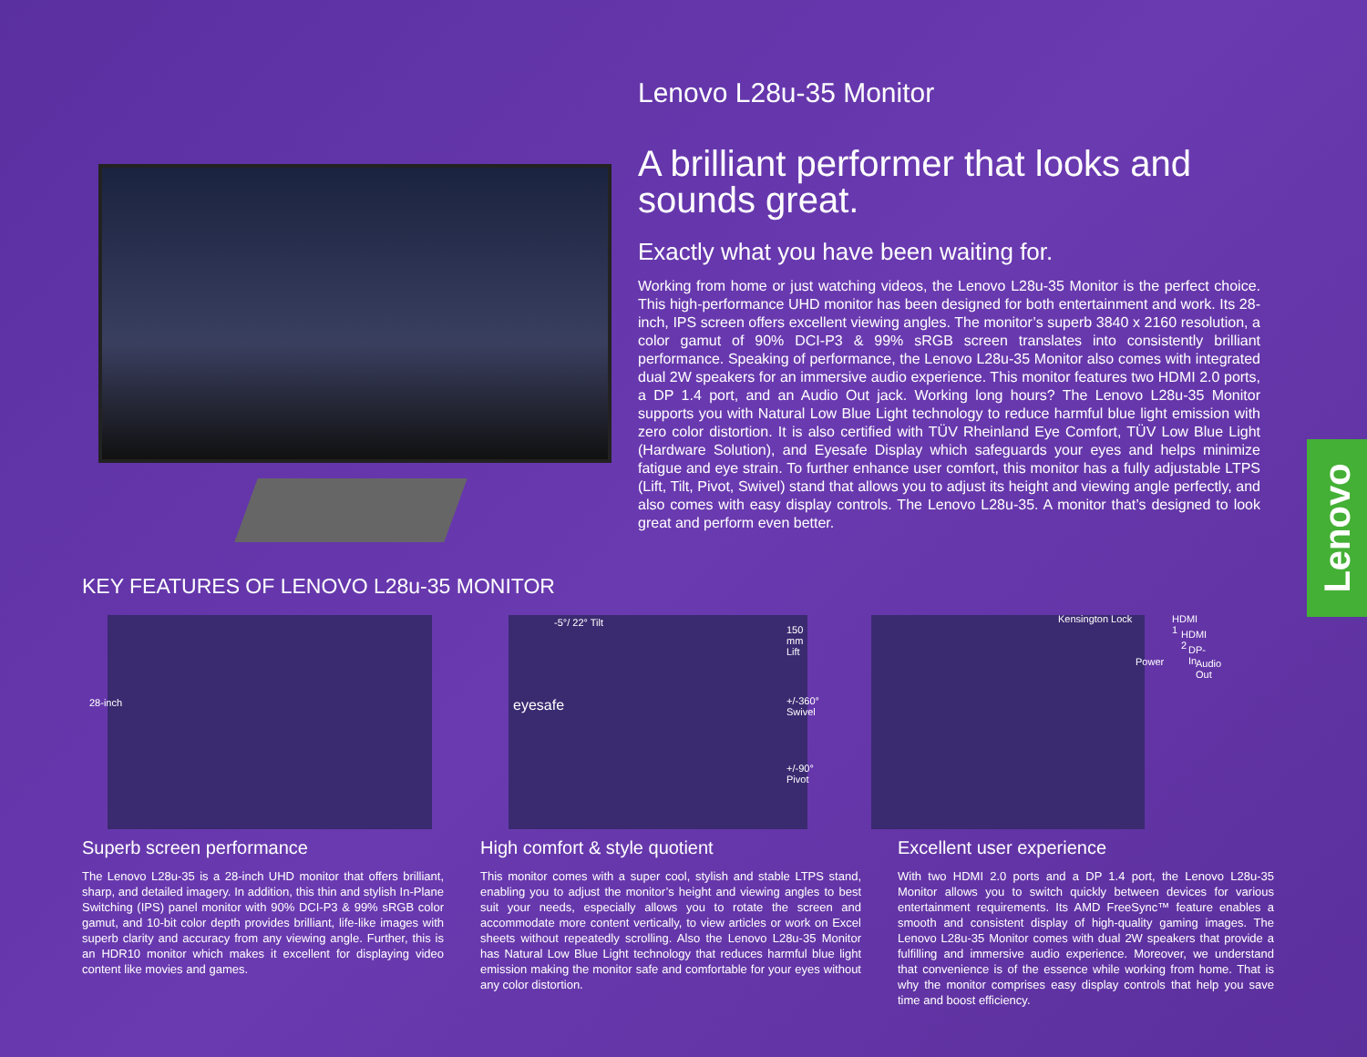Lenovo L28u-35 Monitor
A brilliant performer that looks and sounds great.
Exactly what you have been waiting for.
Working from home or just watching videos, the Lenovo L28u-35 Monitor is the perfect choice. This high-performance UHD monitor has been designed for both entertainment and work. Its 28-inch, IPS screen offers excellent viewing angles. The monitor’s superb 3840 x 2160 resolution, a color gamut of 90% DCI-P3 & 99% sRGB screen translates into consistently brilliant performance. Speaking of performance, the Lenovo L28u-35 Monitor also comes with integrated dual 2W speakers for an immersive audio experience. This monitor features two HDMI 2.0 ports, a DP 1.4 port, and an Audio Out jack. Working long hours? The Lenovo L28u-35 Monitor supports you with Natural Low Blue Light technology to reduce harmful blue light emission with zero color distortion. It is also certified with TÜV Rheinland Eye Comfort, TÜV Low Blue Light (Hardware Solution), and Eyesafe Display which safeguards your eyes and helps minimize fatigue and eye strain. To further enhance user comfort, this monitor has a fully adjustable LTPS (Lift, Tilt, Pivot, Swivel) stand that allows you to adjust its height and viewing angle perfectly, and also comes with easy display controls. The Lenovo L28u-35. A monitor that’s designed to look great and perform even better.
KEY FEATURES OF LENOVO L28u-35 MONITOR
28-inch
-5°/ 22° Tilt
eyesafe
150 mm Lift
+/-360° Swivel
+/-90° Pivot
Kensington Lock HDMI 1
HDMI 2
DP-In
Power Audio Out
Superb screen performance
The Lenovo L28u-35 is a 28-inch UHD monitor that offers brilliant, sharp, and detailed imagery. In addition, this thin and stylish In-Plane Switching (IPS) panel monitor with 90% DCI-P3 & 99% sRGB color gamut, and 10-bit color depth provides brilliant, life-like images with superb clarity and accuracy from any viewing angle. Further, this is an HDR10 monitor which makes it excellent for displaying video content like movies and games.
High comfort & style quotient
This monitor comes with a super cool, stylish and stable LTPS stand, enabling you to adjust the monitor’s height and viewing angles to best suit your needs, especially allows you to rotate the screen and accommodate more content vertically, to view articles or work on Excel sheets without repeatedly scrolling. Also the Lenovo L28u-35 Monitor has Natural Low Blue Light technology that reduces harmful blue light emission making the monitor safe and comfortable for your eyes without any color distortion.
Excellent user experience
With two HDMI 2.0 ports and a DP 1.4 port, the Lenovo L28u-35 Monitor allows you to switch quickly between devices for various entertainment requirements. Its AMD FreeSync™ feature enables a smooth and consistent display of high-quality gaming images. The Lenovo L28u-35 Monitor comes with dual 2W speakers that provide a fulfilling and immersive audio experience. Moreover, we understand that convenience is of the essence while working from home. That is why the monitor comprises easy display controls that help you save time and boost efficiency.
Lenovo